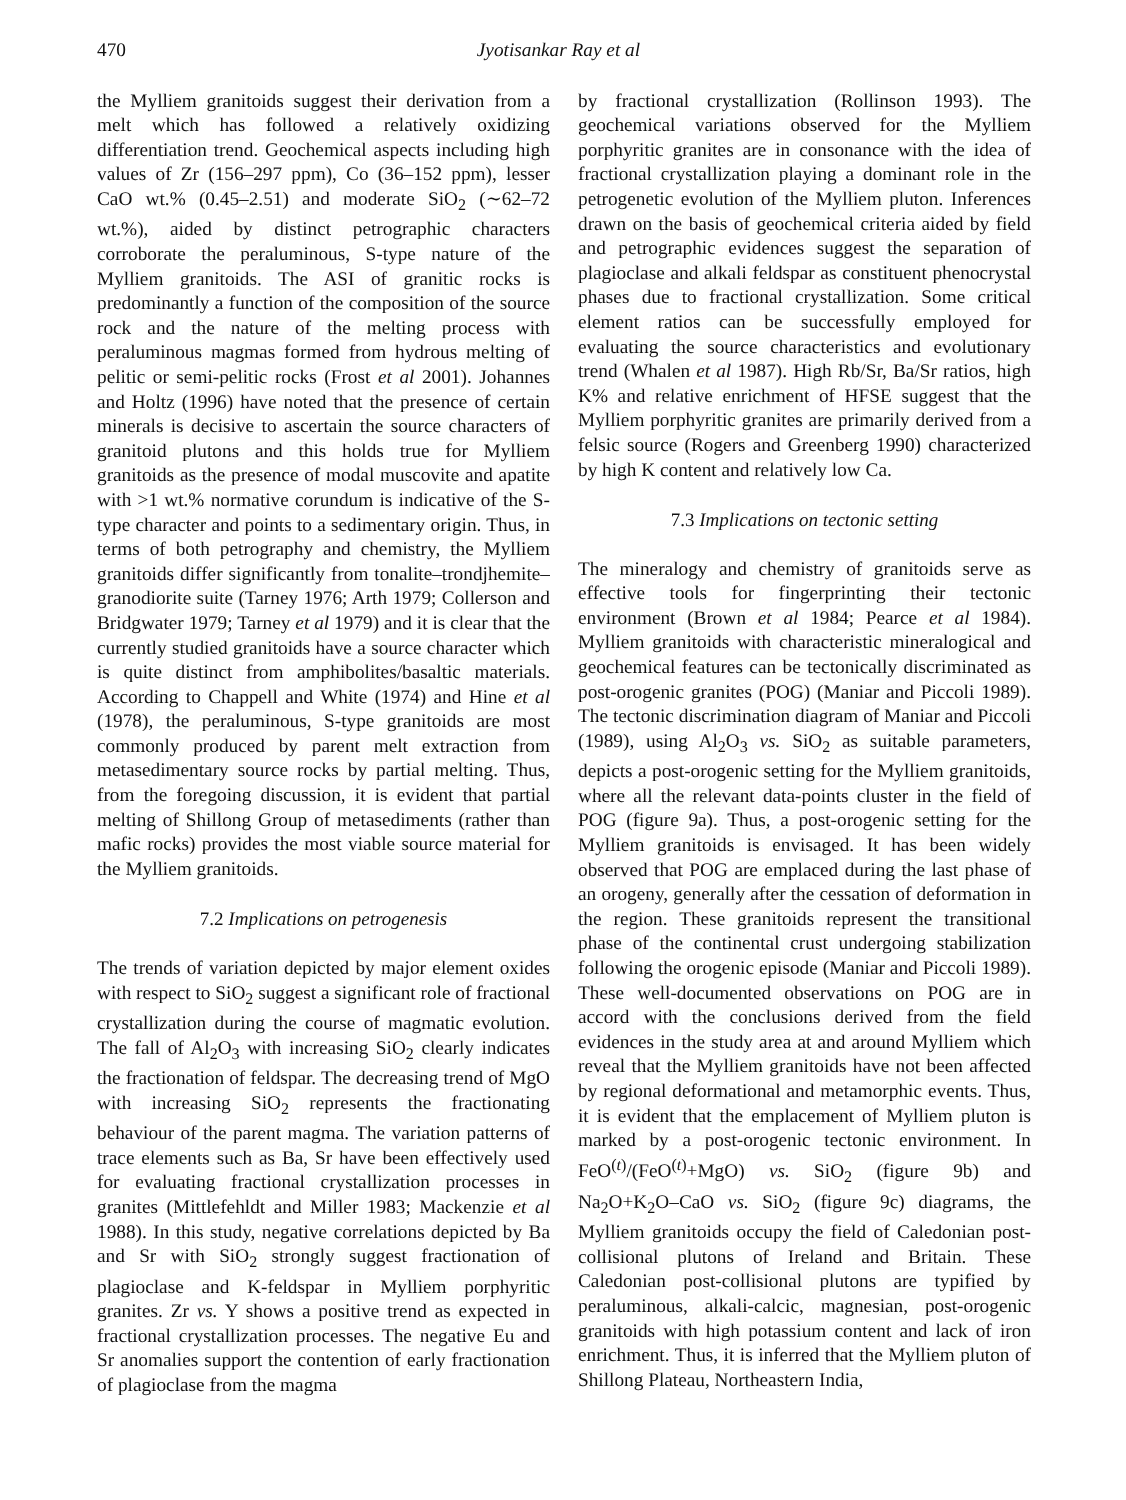470 Jyotisankar Ray et al
the Mylliem granitoids suggest their derivation from a melt which has followed a relatively oxidizing differentiation trend. Geochemical aspects including high values of Zr (156–297 ppm), Co (36–152 ppm), lesser CaO wt.% (0.45–2.51) and moderate SiO<sub>2</sub> (∼62–72 wt.%), aided by distinct petrographic characters corroborate the peraluminous, S-type nature of the Mylliem granitoids. The ASI of granitic rocks is predominantly a function of the composition of the source rock and the nature of the melting process with peraluminous magmas formed from hydrous melting of pelitic or semi-pelitic rocks (Frost et al 2001). Johannes and Holtz (1996) have noted that the presence of certain minerals is decisive to ascertain the source characters of granitoid plutons and this holds true for Mylliem granitoids as the presence of modal muscovite and apatite with >1 wt.% normative corundum is indicative of the S-type character and points to a sedimentary origin. Thus, in terms of both petrography and chemistry, the Mylliem granitoids differ significantly from tonalite–trondjhemite–granodiorite suite (Tarney 1976; Arth 1979; Collerson and Bridgwater 1979; Tarney et al 1979) and it is clear that the currently studied granitoids have a source character which is quite distinct from amphibolites/basaltic materials. According to Chappell and White (1974) and Hine et al (1978), the peraluminous, S-type granitoids are most commonly produced by parent melt extraction from metasedimentary source rocks by partial melting. Thus, from the foregoing discussion, it is evident that partial melting of Shillong Group of metasediments (rather than mafic rocks) provides the most viable source material for the Mylliem granitoids.
7.2 Implications on petrogenesis
The trends of variation depicted by major element oxides with respect to SiO<sub>2</sub> suggest a significant role of fractional crystallization during the course of magmatic evolution. The fall of Al<sub>2</sub>O<sub>3</sub> with increasing SiO<sub>2</sub> clearly indicates the fractionation of feldspar. The decreasing trend of MgO with increasing SiO<sub>2</sub> represents the fractionating behaviour of the parent magma. The variation patterns of trace elements such as Ba, Sr have been effectively used for evaluating fractional crystallization processes in granites (Mittlefehldt and Miller 1983; Mackenzie et al 1988). In this study, negative correlations depicted by Ba and Sr with SiO<sub>2</sub> strongly suggest fractionation of plagioclase and K-feldspar in Mylliem porphyritic granites. Zr vs. Y shows a positive trend as expected in fractional crystallization processes. The negative Eu and Sr anomalies support the contention of early fractionation of plagioclase from the magma
by fractional crystallization (Rollinson 1993). The geochemical variations observed for the Mylliem porphyritic granites are in consonance with the idea of fractional crystallization playing a dominant role in the petrogenetic evolution of the Mylliem pluton. Inferences drawn on the basis of geochemical criteria aided by field and petrographic evidences suggest the separation of plagioclase and alkali feldspar as constituent phenocrystal phases due to fractional crystallization. Some critical element ratios can be successfully employed for evaluating the source characteristics and evolutionary trend (Whalen et al 1987). High Rb/Sr, Ba/Sr ratios, high K% and relative enrichment of HFSE suggest that the Mylliem porphyritic granites are primarily derived from a felsic source (Rogers and Greenberg 1990) characterized by high K content and relatively low Ca.
7.3 Implications on tectonic setting
The mineralogy and chemistry of granitoids serve as effective tools for fingerprinting their tectonic environment (Brown et al 1984; Pearce et al 1984). Mylliem granitoids with characteristic mineralogical and geochemical features can be tectonically discriminated as post-orogenic granites (POG) (Maniar and Piccoli 1989). The tectonic discrimination diagram of Maniar and Piccoli (1989), using Al<sub>2</sub>O<sub>3</sub> vs. SiO<sub>2</sub> as suitable parameters, depicts a post-orogenic setting for the Mylliem granitoids, where all the relevant data-points cluster in the field of POG (figure 9a). Thus, a post-orogenic setting for the Mylliem granitoids is envisaged. It has been widely observed that POG are emplaced during the last phase of an orogeny, generally after the cessation of deformation in the region. These granitoids represent the transitional phase of the continental crust undergoing stabilization following the orogenic episode (Maniar and Piccoli 1989). These well-documented observations on POG are in accord with the conclusions derived from the field evidences in the study area at and around Mylliem which reveal that the Mylliem granitoids have not been affected by regional deformational and metamorphic events. Thus, it is evident that the emplacement of Mylliem pluton is marked by a post-orogenic tectonic environment. In FeO<sup>(t)</sup>/(FeO<sup>(t)</sup>+MgO) vs. SiO<sub>2</sub> (figure 9b) and Na<sub>2</sub>O+K<sub>2</sub>O–CaO vs. SiO<sub>2</sub> (figure 9c) diagrams, the Mylliem granitoids occupy the field of Caledonian post-collisional plutons of Ireland and Britain. These Caledonian post-collisional plutons are typified by peraluminous, alkali-calcic, magnesian, post-orogenic granitoids with high potassium content and lack of iron enrichment. Thus, it is inferred that the Mylliem pluton of Shillong Plateau, Northeastern India,